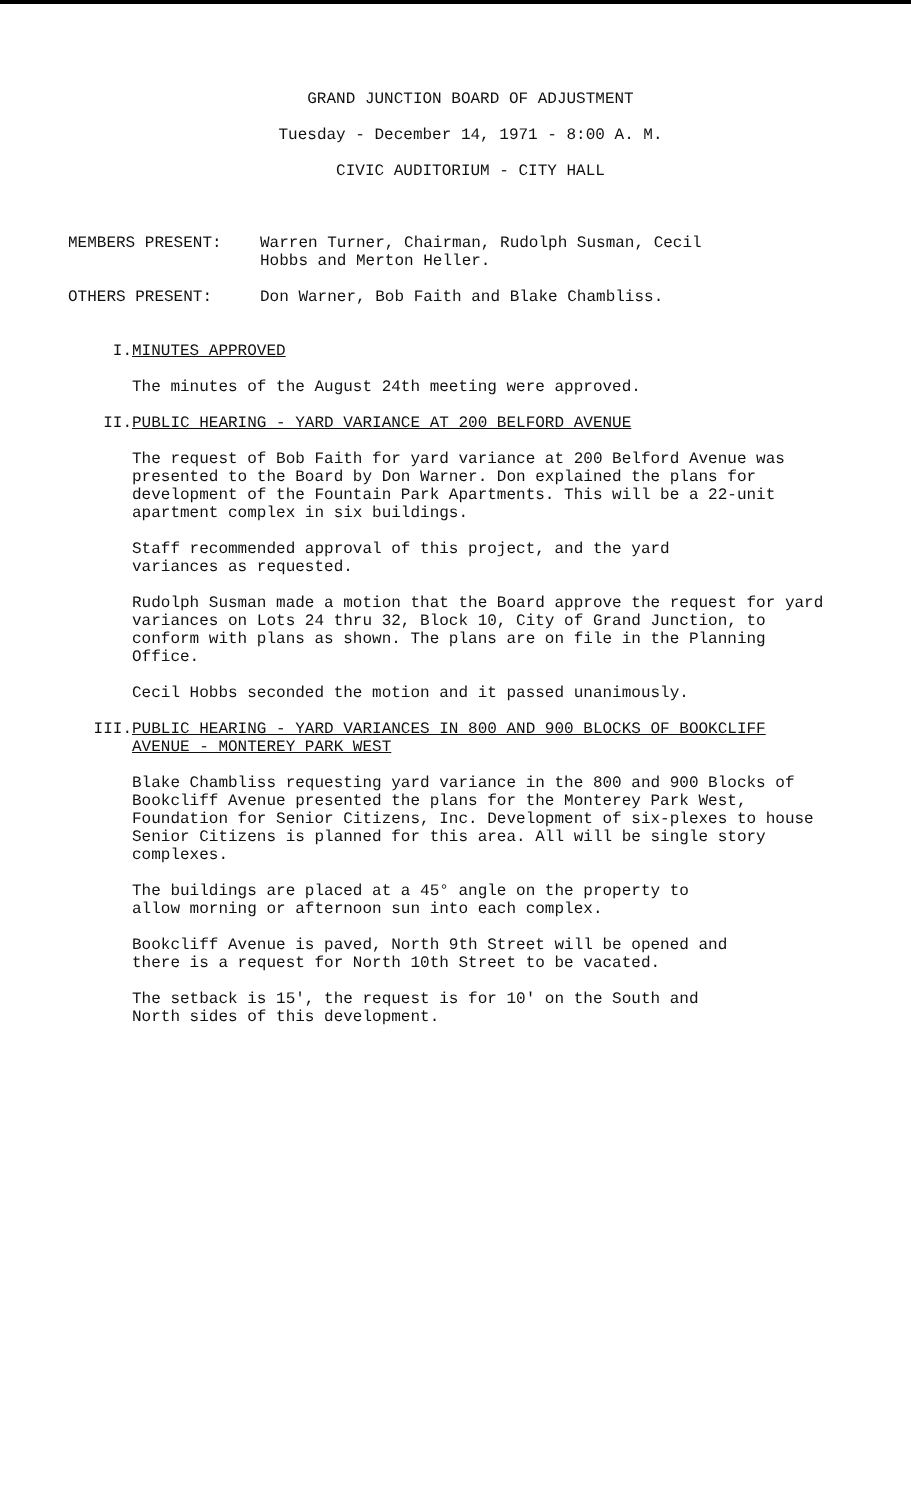GRAND JUNCTION BOARD OF ADJUSTMENT
Tuesday - December 14, 1971 - 8:00 A. M.
CIVIC AUDITORIUM - CITY HALL
MEMBERS PRESENT: Warren Turner, Chairman, Rudolph Susman, Cecil
Hobbs and Merton Heller.
OTHERS PRESENT: Don Warner, Bob Faith and Blake Chambliss.
I. MINUTES APPROVED
The minutes of the August 24th meeting were approved.
II. PUBLIC HEARING - YARD VARIANCE AT 200 BELFORD AVENUE
The request of Bob Faith for yard variance at 200 Belford Avenue was presented to the Board by Don Warner. Don explained the plans for development of the Fountain Park Apartments. This will be a 22-unit apartment complex in six buildings.
Staff recommended approval of this project, and the yard
variances as requested.
Rudolph Susman made a motion that the Board approve the request for yard variances on Lots 24 thru 32, Block 10, City of Grand Junction, to conform with plans as shown. The plans are on file in the Planning Office.
Cecil Hobbs seconded the motion and it passed unanimously.
III. PUBLIC HEARING - YARD VARIANCES IN 800 AND 900 BLOCKS OF BOOKCLIFF
AVENUE - MONTEREY PARK WEST
Blake Chambliss requesting yard variance in the 800 and 900 Blocks of Bookcliff Avenue presented the plans for the Monterey Park West, Foundation for Senior Citizens, Inc. Development of six-plexes to house Senior Citizens is planned for this area. All will be single story complexes.
The buildings are placed at a 45° angle on the property to
allow morning or afternoon sun into each complex.
Bookcliff Avenue is paved, North 9th Street will be opened and
there is a request for North 10th Street to be vacated.
The setback is 15', the request is for 10' on the South and
North sides of this development.